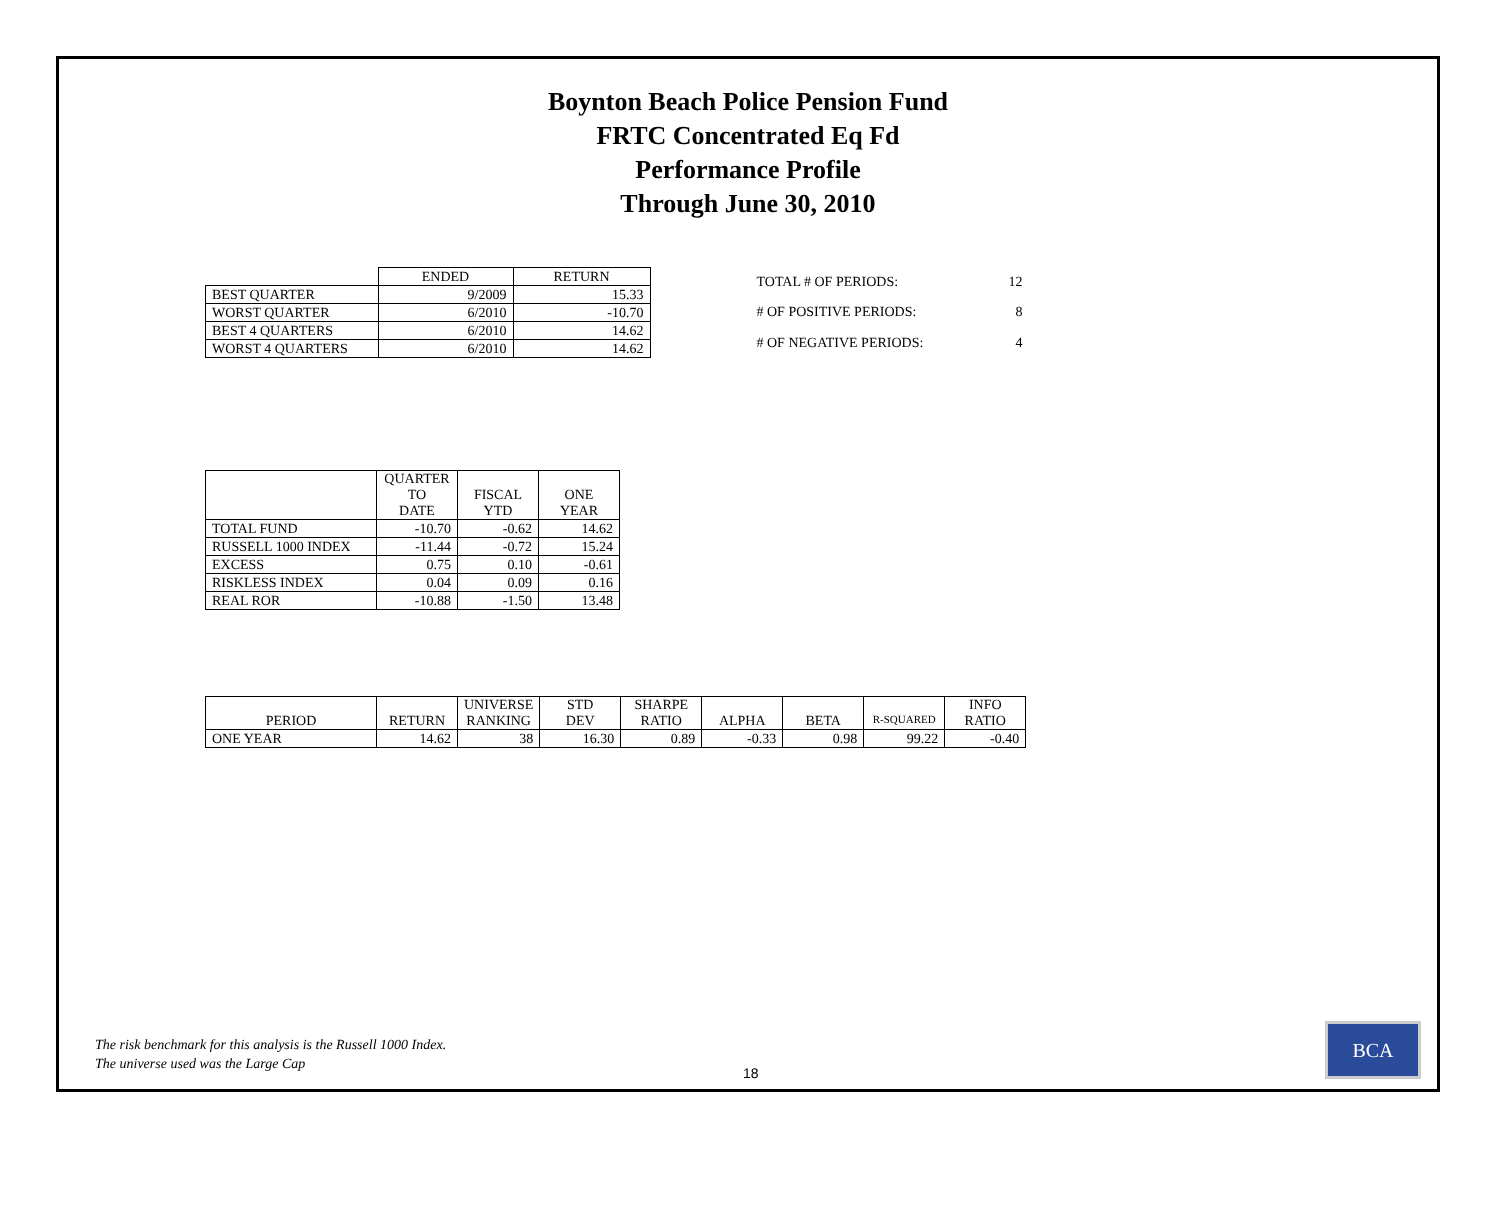Boynton Beach Police Pension Fund
FRTC Concentrated Eq Fd
Performance Profile
Through June 30, 2010
| | ENDED | RETURN |
| BEST QUARTER | 9/2009 | 15.33 |
| WORST QUARTER | 6/2010 | -10.70 |
| BEST 4 QUARTERS | 6/2010 | 14.62 |
| WORST 4 QUARTERS | 6/2010 | 14.62 |
| TOTAL # OF PERIODS: | 12 |
| # OF POSITIVE PERIODS: | 8 |
| # OF NEGATIVE PERIODS: | 4 |
| | QUARTER TO DATE | FISCAL YTD | ONE YEAR |
| --- | --- | --- | --- |
| TOTAL FUND | -10.70 | -0.62 | 14.62 |
| RUSSELL 1000 INDEX | -11.44 | -0.72 | 15.24 |
| EXCESS | 0.75 | 0.10 | -0.61 |
| RISKLESS INDEX | 0.04 | 0.09 | 0.16 |
| REAL ROR | -10.88 | -1.50 | 13.48 |
| PERIOD | RETURN | UNIVERSE RANKING | STD DEV | SHARPE RATIO | ALPHA | BETA | R-SQUARED | INFO RATIO |
| --- | --- | --- | --- | --- | --- | --- | --- | --- |
| ONE YEAR | 14.62 | 38 | 16.30 | 0.89 | -0.33 | 0.98 | 99.22 | -0.40 |
The risk benchmark for this analysis is the Russell 1000 Index.
The universe used was the Large Cap
18 BCA